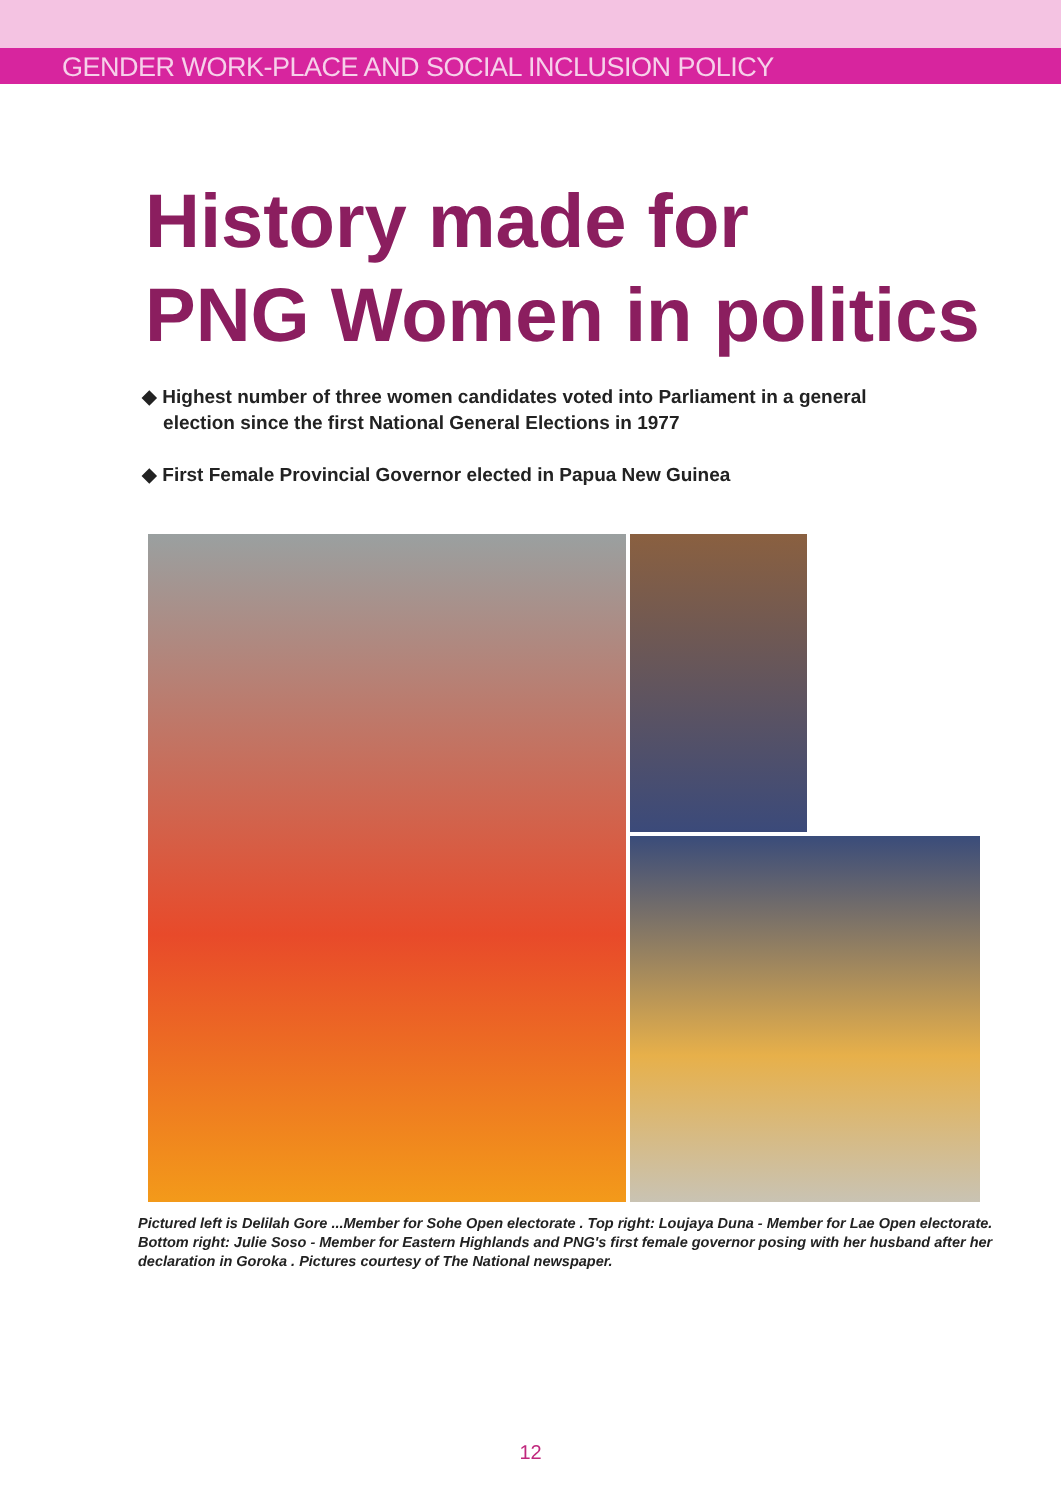GENDER WORK-PLACE AND SOCIAL INCLUSION POLICY
History made for
PNG Women in politics
◆ Highest number of three women candidates voted into Parliament in a general
election since the first National General Elections in 1977
◆ First Female Provincial Governor elected in Papua New Guinea
Pictured left is Delilah Gore ...Member for Sohe Open electorate . Top right: Loujaya Duna - Member for Lae Open electorate. Bottom right: Julie Soso - Member for Eastern Highlands and PNG's first female governor posing with her husband after her declaration in Goroka . Pictures courtesy of The National newspaper.
12